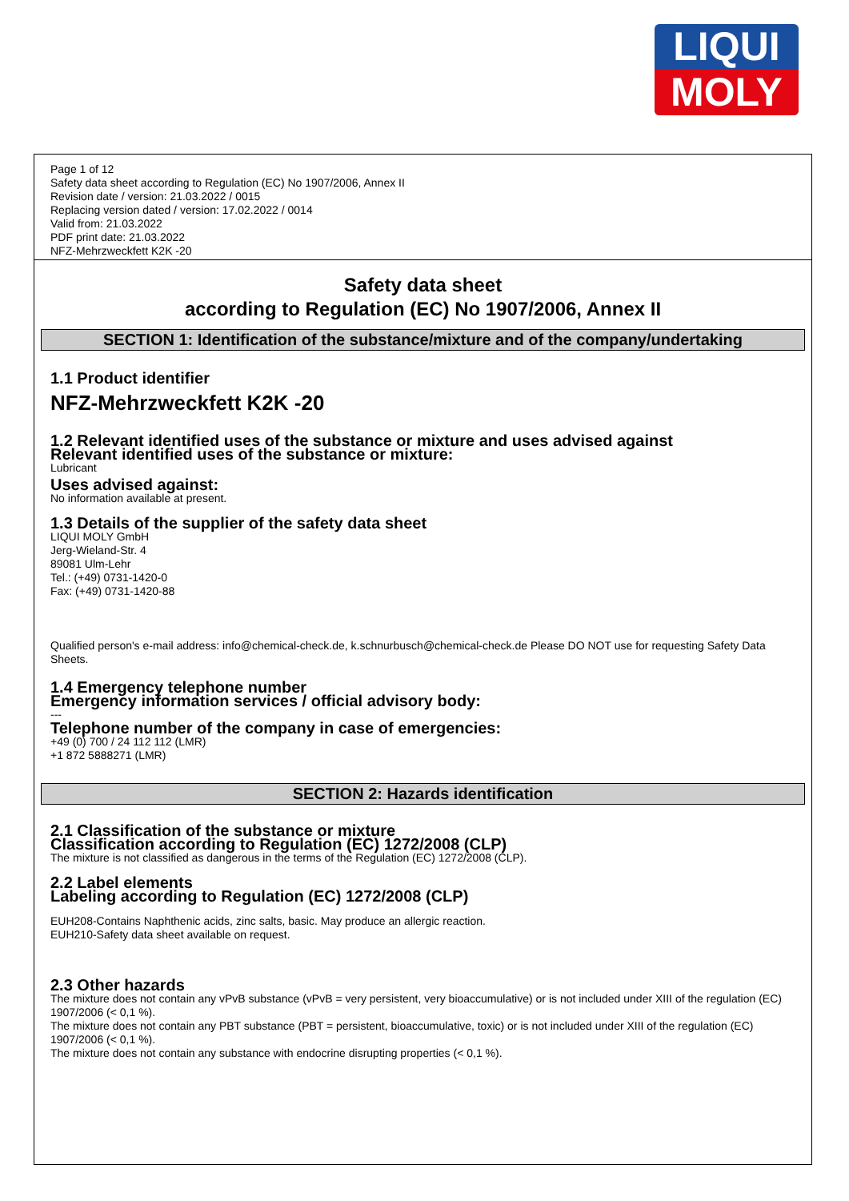LIQUI
MOLY
Page 1 of 12
Safety data sheet according to Regulation (EC) No 1907/2006, Annex II
Revision date / version: 21.03.2022 / 0015
Replacing version dated / version: 17.02.2022 / 0014
Valid from: 21.03.2022
PDF print date: 21.03.2022
NFZ-Mehrzweckfett K2K -20
Safety data sheet
according to Regulation (EC) No 1907/2006, Annex II
SECTION 1: Identification of the substance/mixture and of the company/undertaking
1.1 Product identifier
NFZ-Mehrzweckfett K2K -20
1.2 Relevant identified uses of the substance or mixture and uses advised against
Relevant identified uses of the substance or mixture:
Lubricant
Uses advised against:
No information available at present.
1.3 Details of the supplier of the safety data sheet
LIQUI MOLY GmbH
Jerg-Wieland-Str. 4
89081 Ulm-Lehr
Tel.: (+49) 0731-1420-0
Fax: (+49) 0731-1420-88
Qualified person's e-mail address: info@chemical-check.de, k.schnurbusch@chemical-check.de Please DO NOT use for requesting Safety Data Sheets.
1.4 Emergency telephone number
Emergency information services / official advisory body:
---
Telephone number of the company in case of emergencies:
+49 (0) 700 / 24 112 112 (LMR)
+1 872 5888271 (LMR)
SECTION 2: Hazards identification
2.1 Classification of the substance or mixture
Classification according to Regulation (EC) 1272/2008 (CLP)
The mixture is not classified as dangerous in the terms of the Regulation (EC) 1272/2008 (CLP).
2.2 Label elements
Labeling according to Regulation (EC) 1272/2008 (CLP)
EUH208-Contains Naphthenic acids, zinc salts, basic. May produce an allergic reaction.
EUH210-Safety data sheet available on request.
2.3 Other hazards
The mixture does not contain any vPvB substance (vPvB = very persistent, very bioaccumulative) or is not included under XIII of the regulation (EC) 1907/2006 (< 0,1 %).
The mixture does not contain any PBT substance (PBT = persistent, bioaccumulative, toxic) or is not included under XIII of the regulation (EC) 1907/2006 (< 0,1 %).
The mixture does not contain any substance with endocrine disrupting properties (< 0,1 %).